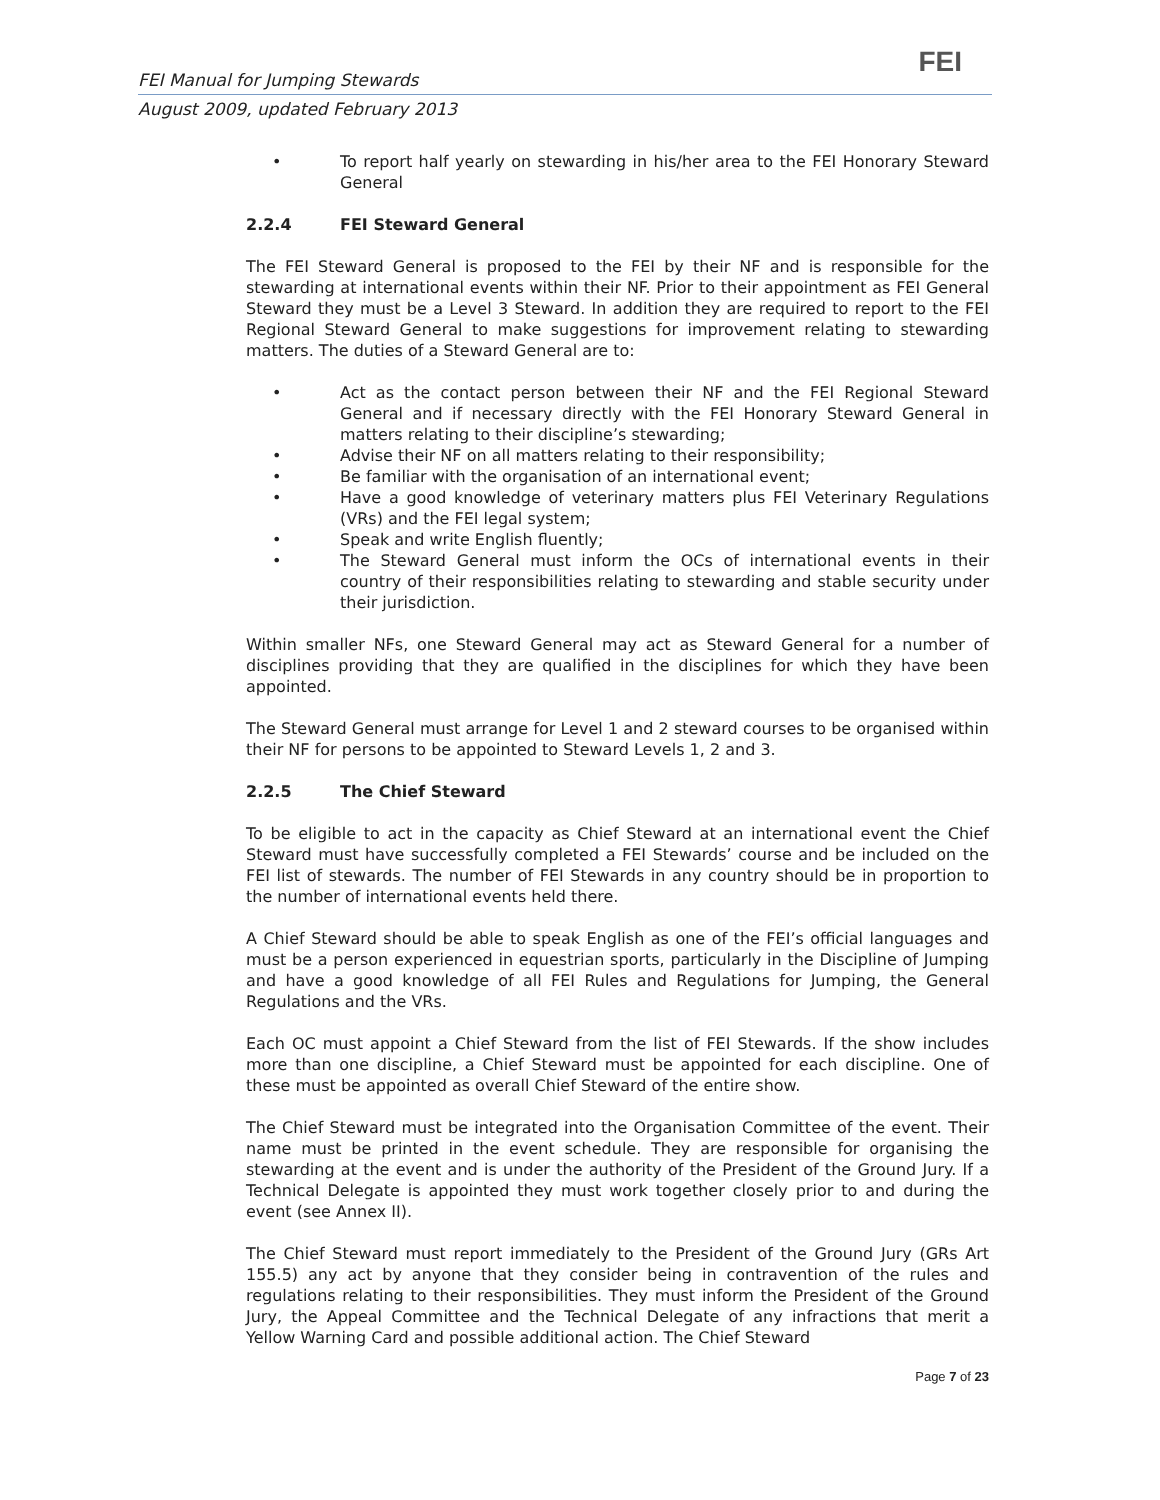FEI Manual for Jumping Stewards
August 2009, updated February 2013
FEI
• To report half yearly on stewarding in his/her area to the FEI Honorary Steward General
2.2.4 FEI Steward General
The FEI Steward General is proposed to the FEI by their NF and is responsible for the stewarding at international events within their NF. Prior to their appointment as FEI General Steward they must be a Level 3 Steward. In addition they are required to report to the FEI Regional Steward General to make suggestions for improvement relating to stewarding matters. The duties of a Steward General are to:
• Act as the contact person between their NF and the FEI Regional Steward General and if necessary directly with the FEI Honorary Steward General in matters relating to their discipline’s stewarding;
• Advise their NF on all matters relating to their responsibility;
• Be familiar with the organisation of an international event;
• Have a good knowledge of veterinary matters plus FEI Veterinary Regulations (VRs) and the FEI legal system;
• Speak and write English fluently;
• The Steward General must inform the OCs of international events in their country of their responsibilities relating to stewarding and stable security under their jurisdiction.
Within smaller NFs, one Steward General may act as Steward General for a number of disciplines providing that they are qualified in the disciplines for which they have been appointed.
The Steward General must arrange for Level 1 and 2 steward courses to be organised within their NF for persons to be appointed to Steward Levels 1, 2 and 3.
2.2.5 The Chief Steward
To be eligible to act in the capacity as Chief Steward at an international event the Chief Steward must have successfully completed a FEI Stewards’ course and be included on the FEI list of stewards. The number of FEI Stewards in any country should be in proportion to the number of international events held there.
A Chief Steward should be able to speak English as one of the FEI’s official languages and must be a person experienced in equestrian sports, particularly in the Discipline of Jumping and have a good knowledge of all FEI Rules and Regulations for Jumping, the General Regulations and the VRs.
Each OC must appoint a Chief Steward from the list of FEI Stewards. If the show includes more than one discipline, a Chief Steward must be appointed for each discipline. One of these must be appointed as overall Chief Steward of the entire show.
The Chief Steward must be integrated into the Organisation Committee of the event. Their name must be printed in the event schedule. They are responsible for organising the stewarding at the event and is under the authority of the President of the Ground Jury. If a Technical Delegate is appointed they must work together closely prior to and during the event (see Annex II).
The Chief Steward must report immediately to the President of the Ground Jury (GRs Art 155.5) any act by anyone that they consider being in contravention of the rules and regulations relating to their responsibilities. They must inform the President of the Ground Jury, the Appeal Committee and the Technical Delegate of any infractions that merit a Yellow Warning Card and possible additional action. The Chief Steward
Page 7 of 23